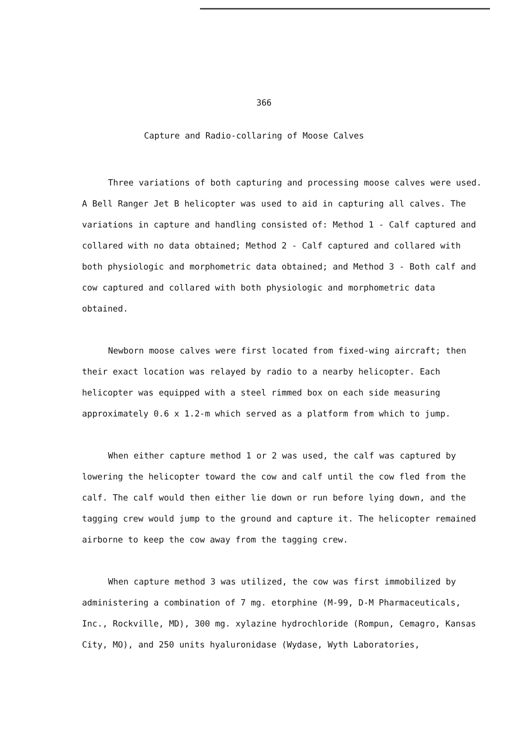366
Capture and Radio-collaring of Moose Calves
Three variations of both capturing and processing moose calves were used. A Bell Ranger Jet B helicopter was used to aid in capturing all calves. The variations in capture and handling consisted of: Method 1 - Calf captured and collared with no data obtained; Method 2 - Calf captured and collared with both physiologic and morphometric data obtained; and Method 3 - Both calf and cow captured and collared with both physiologic and morphometric data obtained.
Newborn moose calves were first located from fixed-wing aircraft; then their exact location was relayed by radio to a nearby helicopter. Each helicopter was equipped with a steel rimmed box on each side measuring approximately 0.6 x 1.2-m which served as a platform from which to jump.
When either capture method 1 or 2 was used, the calf was captured by lowering the helicopter toward the cow and calf until the cow fled from the calf. The calf would then either lie down or run before lying down, and the tagging crew would jump to the ground and capture it. The helicopter remained airborne to keep the cow away from the tagging crew.
When capture method 3 was utilized, the cow was first immobilized by administering a combination of 7 mg. etorphine (M-99, D-M Pharmaceuticals, Inc., Rockville, MD), 300 mg. xylazine hydrochloride (Rompun, Cemagro, Kansas City, MO), and 250 units hyaluronidase (Wydase, Wyth Laboratories,